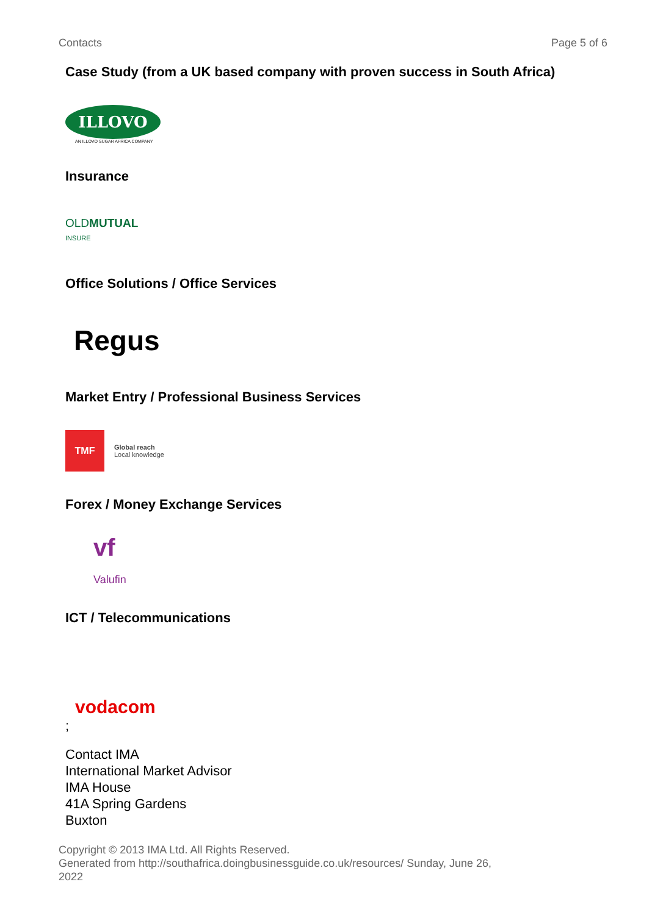Contacts Page 5 of 6
Case Study (from a UK based company with proven success in South Africa)
ILLOVO
AN ILLOVO SUGAR AFRICA COMPANY
Insurance
OLDMUTUAL
INSURE
Office Solutions / Office Services
Regus
Market Entry / Professional Business Services
TMF
Global reach
Local knowledge
Forex / Money Exchange Services
vf
Valufin
ICT / Telecommunications
vodacom
;
Contact IMA
International Market Advisor
IMA House
41A Spring Gardens
Buxton
Copyright © 2013 IMA Ltd. All Rights Reserved.
Generated from http://southafrica.doingbusinessguide.co.uk/resources/ Sunday, June 26, 2022